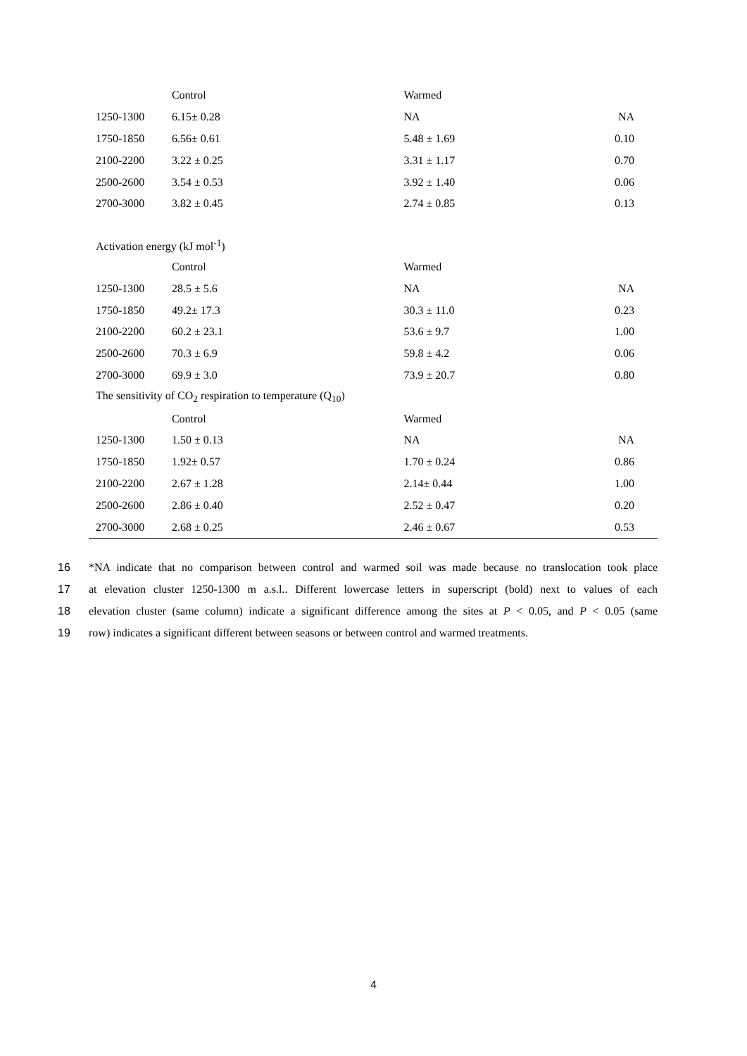| | Control | Warmed | |
| 1250-1300 | 6.15± 0.28 | NA | NA |
| 1750-1850 | 6.56± 0.61 | 5.48 ± 1.69 | 0.10 |
| 2100-2200 | 3.22 ± 0.25 | 3.31 ± 1.17 | 0.70 |
| 2500-2600 | 3.54 ± 0.53 | 3.92 ± 1.40 | 0.06 |
| 2700-3000 | 3.82 ± 0.45 | 2.74 ± 0.85 | 0.13 |
| Activation energy (kJ mol<sup>-1</sup>) | | | |
| | Control | Warmed | |
| 1250-1300 | 28.5 ± 5.6 | NA | NA |
| 1750-1850 | 49.2± 17.3 | 30.3 ± 11.0 | 0.23 |
| 2100-2200 | 60.2 ± 23.1 | 53.6 ± 9.7 | 1.00 |
| 2500-2600 | 70.3 ± 6.9 | 59.8 ± 4.2 | 0.06 |
| 2700-3000 | 69.9 ± 3.0 | 73.9 ± 20.7 | 0.80 |
| The sensitivity of CO<sub>2</sub> respiration to temperature (Q<sub>10</sub>) | | | |
| | Control | Warmed | |
| 1250-1300 | 1.50 ± 0.13 | NA | NA |
| 1750-1850 | 1.92± 0.57 | 1.70 ± 0.24 | 0.86 |
| 2100-2200 | 2.67 ± 1.28 | 2.14± 0.44 | 1.00 |
| 2500-2600 | 2.86 ± 0.40 | 2.52 ± 0.47 | 0.20 |
| 2700-3000 | 2.68 ± 0.25 | 2.46 ± 0.67 | 0.53 |
16 *NA indicate that no comparison between control and warmed soil was made because no translocation took place
17 at elevation cluster 1250-1300 m a.s.l.. Different lowercase letters in superscript (bold) next to values of each
18 elevation cluster (same column) indicate a significant difference among the sites at P < 0.05, and P < 0.05 (same
19 row) indicates a significant different between seasons or between control and warmed treatments.
4